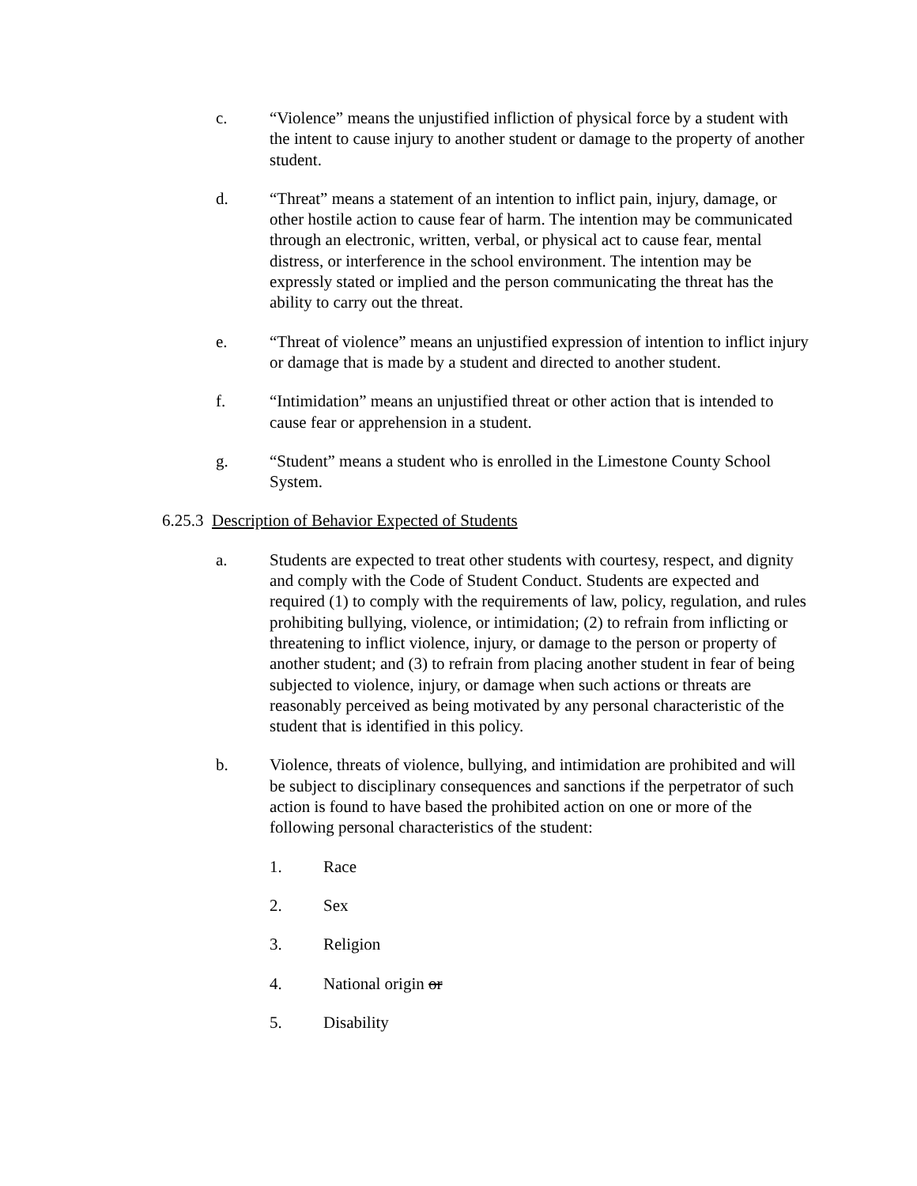c. “Violence” means the unjustified infliction of physical force by a student with the intent to cause injury to another student or damage to the property of another student.
d. “Threat” means a statement of an intention to inflict pain, injury, damage, or other hostile action to cause fear of harm. The intention may be communicated through an electronic, written, verbal, or physical act to cause fear, mental distress, or interference in the school environment. The intention may be expressly stated or implied and the person communicating the threat has the ability to carry out the threat.
e. “Threat of violence” means an unjustified expression of intention to inflict injury or damage that is made by a student and directed to another student.
f. “Intimidation” means an unjustified threat or other action that is intended to cause fear or apprehension in a student.
g. “Student” means a student who is enrolled in the Limestone County School System.
6.25.3 Description of Behavior Expected of Students
a. Students are expected to treat other students with courtesy, respect, and dignity and comply with the Code of Student Conduct. Students are expected and required (1) to comply with the requirements of law, policy, regulation, and rules prohibiting bullying, violence, or intimidation; (2) to refrain from inflicting or threatening to inflict violence, injury, or damage to the person or property of another student; and (3) to refrain from placing another student in fear of being subjected to violence, injury, or damage when such actions or threats are reasonably perceived as being motivated by any personal characteristic of the student that is identified in this policy.
b. Violence, threats of violence, bullying, and intimidation are prohibited and will be subject to disciplinary consequences and sanctions if the perpetrator of such action is found to have based the prohibited action on one or more of the following personal characteristics of the student:
1. Race
2. Sex
3. Religion
4. National origin or
5. Disability